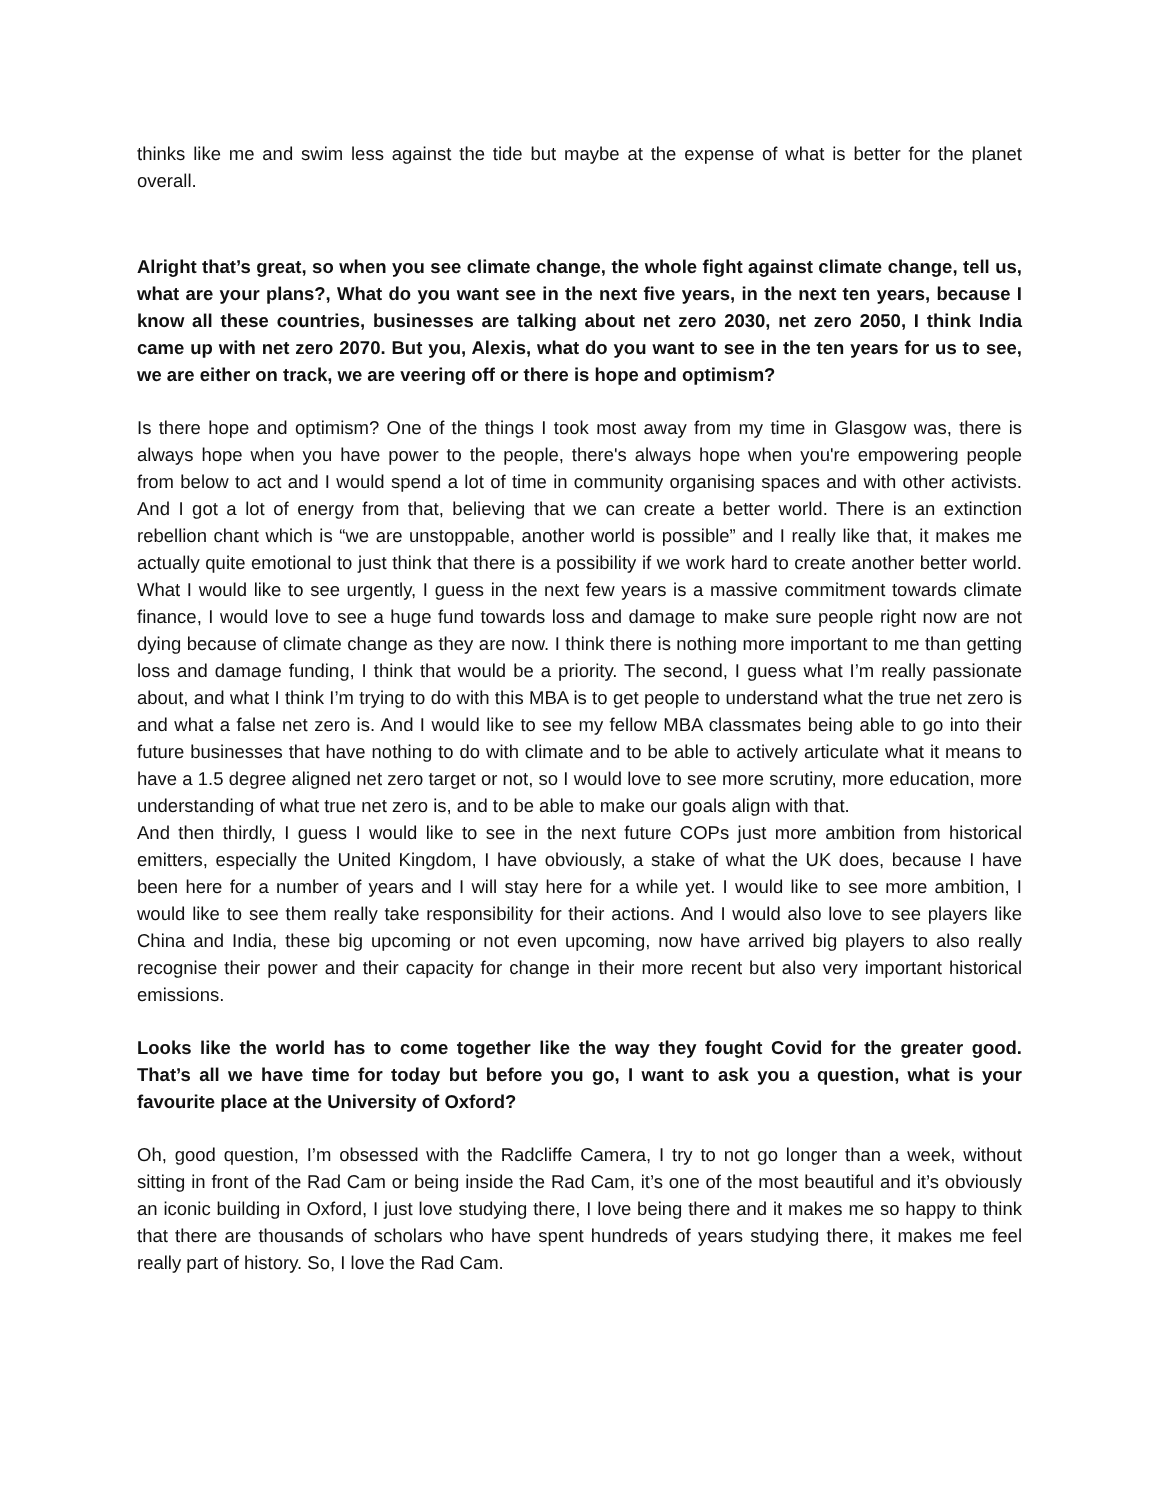thinks like me and swim less against the tide but maybe at the expense of what is better for the planet overall.
Alright that’s great, so when you see climate change, the whole fight against climate change, tell us, what are your plans?, What do you want see in the next five years, in the next ten years, because I know all these countries, businesses are talking about net zero 2030, net zero 2050, I think India came up with net zero 2070. But you, Alexis, what do you want to see in the ten years for us to see, we are either on track, we are veering off or there is hope and optimism?
Is there hope and optimism? One of the things I took most away from my time in Glasgow was, there is always hope when you have power to the people, there's always hope when you're empowering people from below to act and I would spend a lot of time in community organising spaces and with other activists. And I got a lot of energy from that, believing that we can create a better world. There is an extinction rebellion chant which is “we are unstoppable, another world is possible” and I really like that, it makes me actually quite emotional to just think that there is a possibility if we work hard to create another better world. What I would like to see urgently, I guess in the next few years is a massive commitment towards climate finance, I would love to see a huge fund towards loss and damage to make sure people right now are not dying because of climate change as they are now. I think there is nothing more important to me than getting loss and damage funding, I think that would be a priority. The second, I guess what I’m really passionate about, and what I think I’m trying to do with this MBA is to get people to understand what the true net zero is and what a false net zero is. And I would like to see my fellow MBA classmates being able to go into their future businesses that have nothing to do with climate and to be able to actively articulate what it means to have a 1.5 degree aligned net zero target or not, so I would love to see more scrutiny, more education, more understanding of what true net zero is, and to be able to make our goals align with that.
And then thirdly, I guess I would like to see in the next future COPs just more ambition from historical emitters, especially the United Kingdom, I have obviously, a stake of what the UK does, because I have been here for a number of years and I will stay here for a while yet. I would like to see more ambition, I would like to see them really take responsibility for their actions. And I would also love to see players like China and India, these big upcoming or not even upcoming, now have arrived big players to also really recognise their power and their capacity for change in their more recent but also very important historical emissions.
Looks like the world has to come together like the way they fought Covid for the greater good. That’s all we have time for today but before you go, I want to ask you a question, what is your favourite place at the University of Oxford?
Oh, good question, I’m obsessed with the Radcliffe Camera, I try to not go longer than a week, without sitting in front of the Rad Cam or being inside the Rad Cam, it’s one of the most beautiful and it’s obviously an iconic building in Oxford, I just love studying there, I love being there and it makes me so happy to think that there are thousands of scholars who have spent hundreds of years studying there, it makes me feel really part of history. So, I love the Rad Cam.